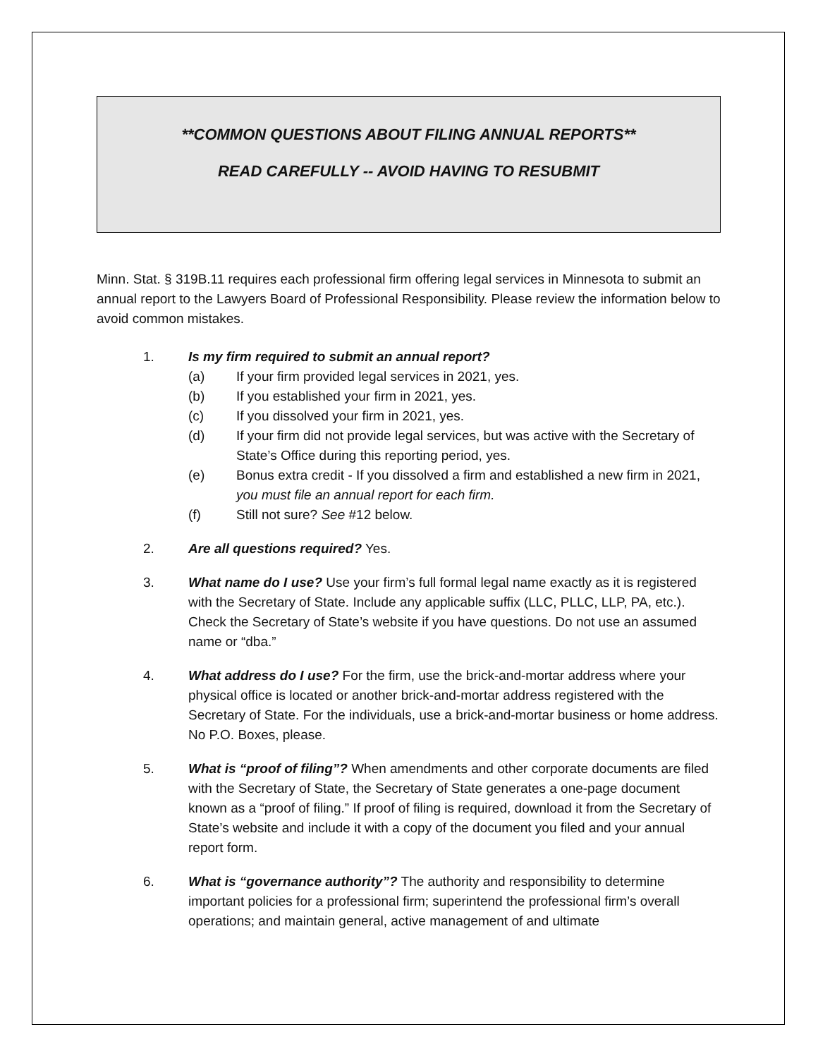**COMMON QUESTIONS ABOUT FILING ANNUAL REPORTS**
READ CAREFULLY -- AVOID HAVING TO RESUBMIT
Minn. Stat. § 319B.11 requires each professional firm offering legal services in Minnesota to submit an annual report to the Lawyers Board of Professional Responsibility. Please review the information below to avoid common mistakes.
1. Is my firm required to submit an annual report?
(a) If your firm provided legal services in 2021, yes.
(b) If you established your firm in 2021, yes.
(c) If you dissolved your firm in 2021, yes.
(d) If your firm did not provide legal services, but was active with the Secretary of State’s Office during this reporting period, yes.
(e) Bonus extra credit - If you dissolved a firm and established a new firm in 2021, you must file an annual report for each firm.
(f) Still not sure? See #12 below.
2. Are all questions required? Yes.
3. What name do I use? Use your firm’s full formal legal name exactly as it is registered with the Secretary of State. Include any applicable suffix (LLC, PLLC, LLP, PA, etc.). Check the Secretary of State’s website if you have questions. Do not use an assumed name or “dba.”
4. What address do I use? For the firm, use the brick-and-mortar address where your physical office is located or another brick-and-mortar address registered with the Secretary of State. For the individuals, use a brick-and-mortar business or home address. No P.O. Boxes, please.
5. What is “proof of filing”? When amendments and other corporate documents are filed with the Secretary of State, the Secretary of State generates a one-page document known as a “proof of filing.” If proof of filing is required, download it from the Secretary of State’s website and include it with a copy of the document you filed and your annual report form.
6. What is “governance authority”? The authority and responsibility to determine important policies for a professional firm; superintend the professional firm’s overall operations; and maintain general, active management of and ultimate